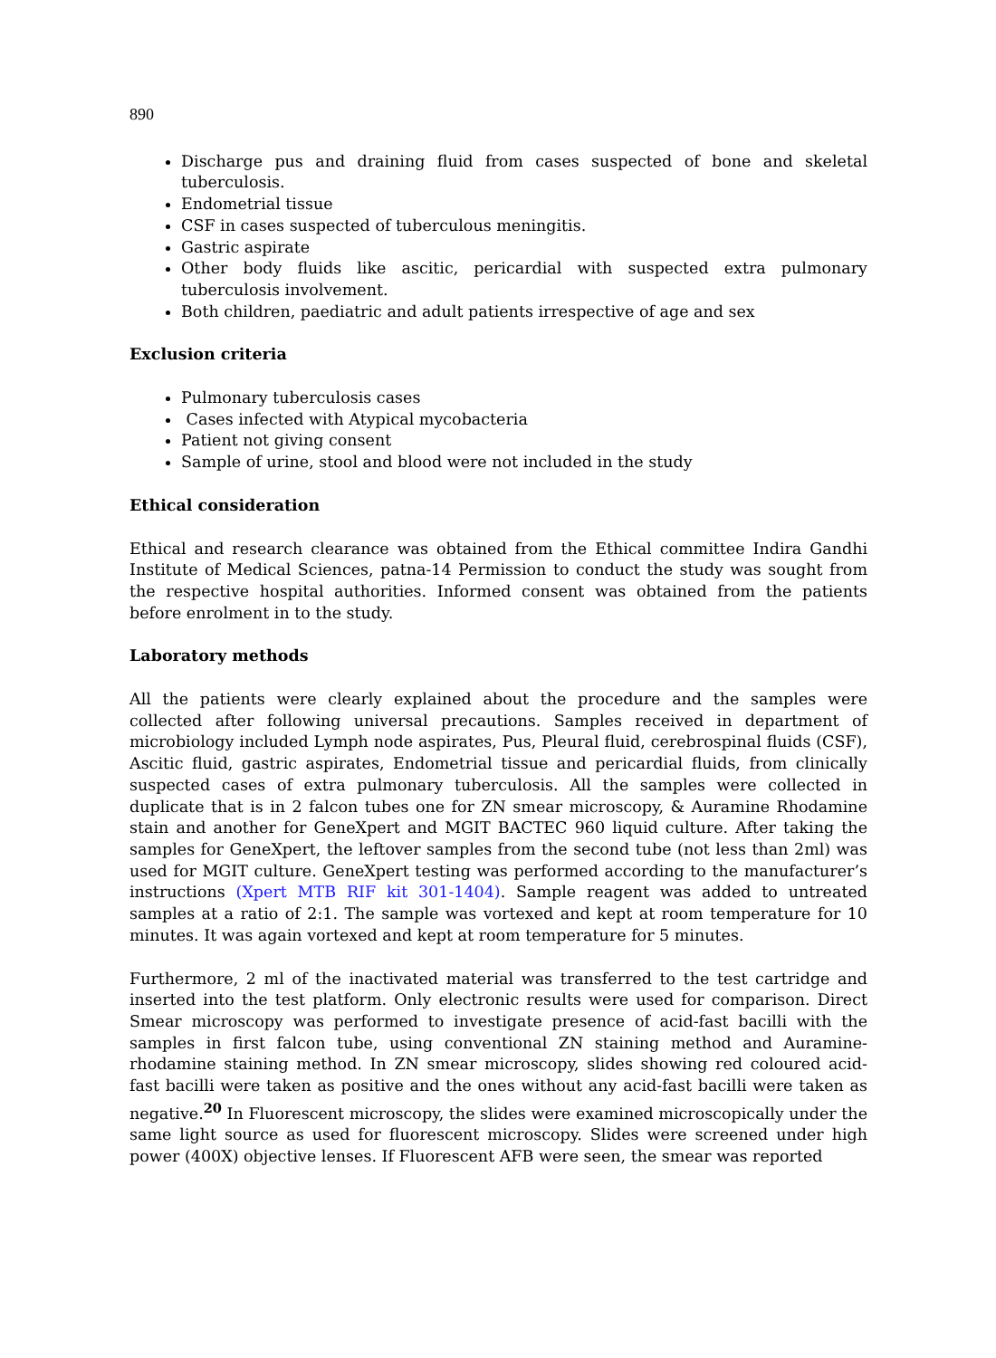890
Discharge pus and draining fluid from cases suspected of bone and skeletal tuberculosis.
Endometrial tissue
CSF in cases suspected of tuberculous meningitis.
Gastric aspirate
Other body fluids like ascitic, pericardial with suspected extra pulmonary tuberculosis involvement.
Both children, paediatric and adult patients irrespective of age and sex
Exclusion criteria
Pulmonary tuberculosis cases
Cases infected with Atypical mycobacteria
Patient not giving consent
Sample of urine, stool and blood were not included in the study
Ethical consideration
Ethical and research clearance was obtained from the Ethical committee Indira Gandhi Institute of Medical Sciences, patna-14 Permission to conduct the study was sought from the respective hospital authorities. Informed consent was obtained from the patients before enrolment in to the study.
Laboratory methods
All the patients were clearly explained about the procedure and the samples were collected after following universal precautions. Samples received in department of microbiology included Lymph node aspirates, Pus, Pleural fluid, cerebrospinal fluids (CSF), Ascitic fluid, gastric aspirates, Endometrial tissue and pericardial fluids, from clinically suspected cases of extra pulmonary tuberculosis. All the samples were collected in duplicate that is in 2 falcon tubes one for ZN smear microscopy, & Auramine Rhodamine stain and another for GeneXpert and MGIT BACTEC 960 liquid culture. After taking the samples for GeneXpert, the leftover samples from the second tube (not less than 2ml) was used for MGIT culture. GeneXpert testing was performed according to the manufacturer’s instructions (Xpert MTB RIF kit 301-1404). Sample reagent was added to untreated samples at a ratio of 2:1. The sample was vortexed and kept at room temperature for 10 minutes. It was again vortexed and kept at room temperature for 5 minutes.
Furthermore, 2 ml of the inactivated material was transferred to the test cartridge and inserted into the test platform. Only electronic results were used for comparison. Direct Smear microscopy was performed to investigate presence of acid-fast bacilli with the samples in first falcon tube, using conventional ZN staining method and Auramine-rhodamine staining method. In ZN smear microscopy, slides showing red coloured acid- fast bacilli were taken as positive and the ones without any acid-fast bacilli were taken as negative.<sup>20</sup> In Fluorescent microscopy, the slides were examined microscopically under the same light source as used for fluorescent microscopy. Slides were screened under high power (400X) objective lenses. If Fluorescent AFB were seen, the smear was reported